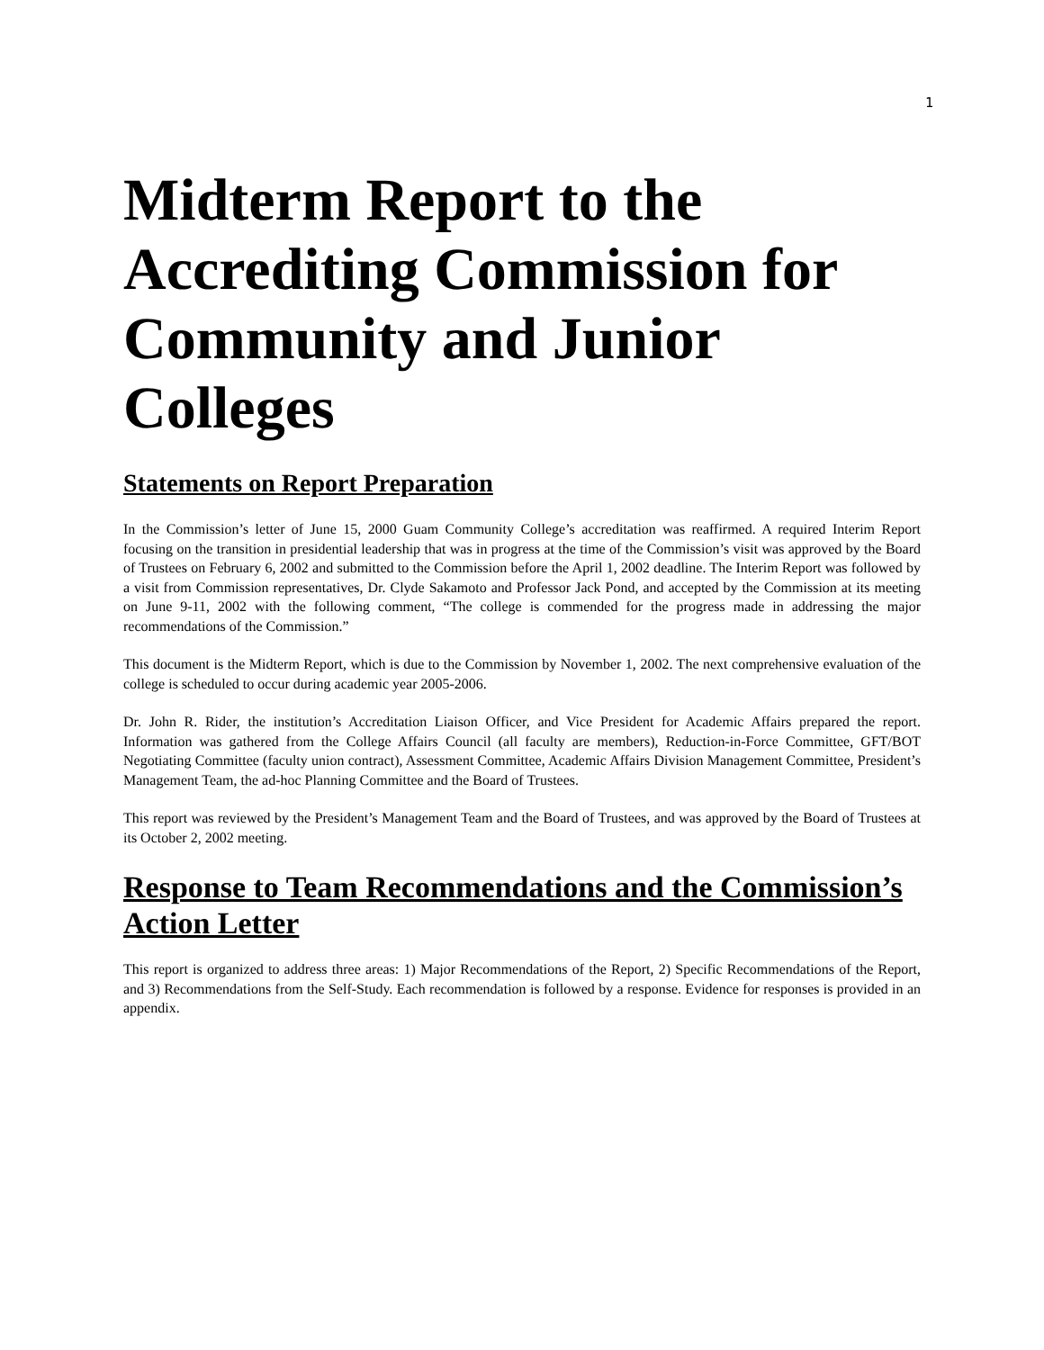1
Midterm Report to the Accrediting Commission for Community and Junior Colleges
Statements on Report Preparation
In the Commission’s letter of June 15, 2000 Guam Community College’s accreditation was reaffirmed. A required Interim Report focusing on the transition in presidential leadership that was in progress at the time of the Commission’s visit was approved by the Board of Trustees on February 6, 2002 and submitted to the Commission before the April 1, 2002 deadline. The Interim Report was followed by a visit from Commission representatives, Dr. Clyde Sakamoto and Professor Jack Pond, and accepted by the Commission at its meeting on June 9-11, 2002 with the following comment, “The college is commended for the progress made in addressing the major recommendations of the Commission.”
This document is the Midterm Report, which is due to the Commission by November 1, 2002. The next comprehensive evaluation of the college is scheduled to occur during academic year 2005-2006.
Dr. John R. Rider, the institution’s Accreditation Liaison Officer, and Vice President for Academic Affairs prepared the report. Information was gathered from the College Affairs Council (all faculty are members), Reduction-in-Force Committee, GFT/BOT Negotiating Committee (faculty union contract), Assessment Committee, Academic Affairs Division Management Committee, President’s Management Team, the ad-hoc Planning Committee and the Board of Trustees.
This report was reviewed by the President’s Management Team and the Board of Trustees, and was approved by the Board of Trustees at its October 2, 2002 meeting.
Response to Team Recommendations and the Commission’s Action Letter
This report is organized to address three areas: 1) Major Recommendations of the Report, 2) Specific Recommendations of the Report, and 3) Recommendations from the Self-Study. Each recommendation is followed by a response. Evidence for responses is provided in an appendix.